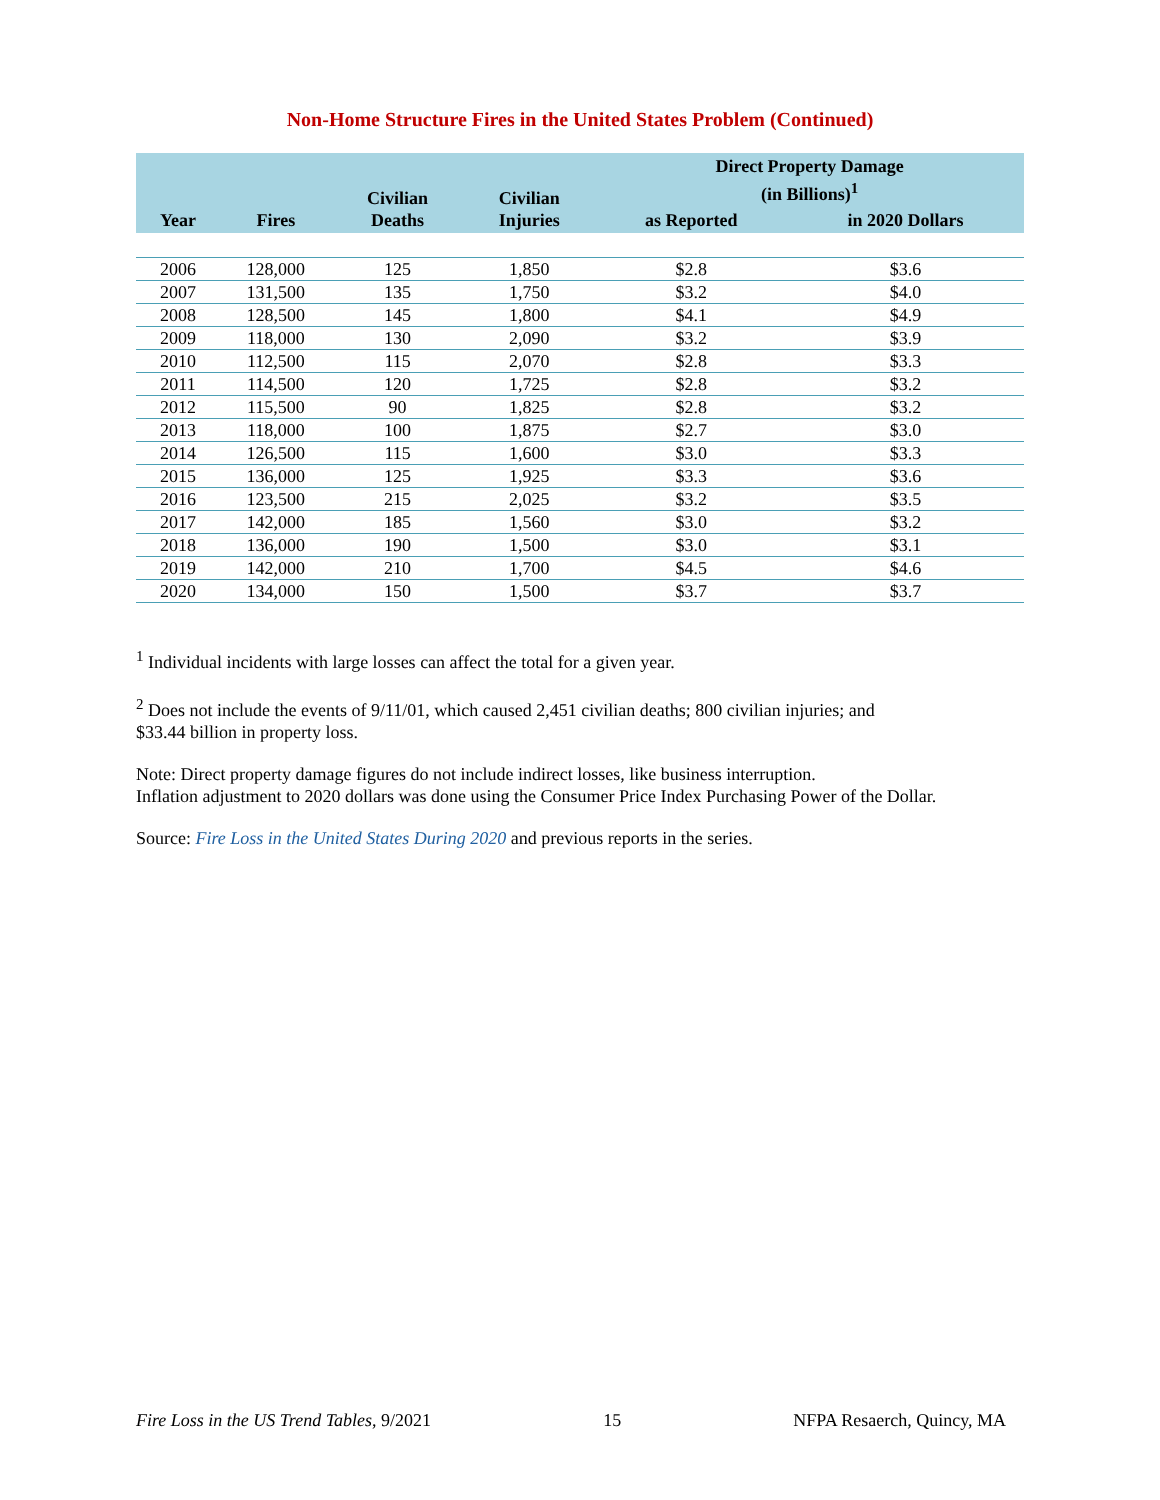Non-Home Structure Fires in the United States Problem (Continued)
| Year | Fires | Civilian Deaths | Civilian Injuries | Direct Property Damage (in Billions)<sup>1</sup> | |
| --- | --- | --- | --- | --- | --- |
| | | | | as Reported | in 2020 Dollars |
| 2006 | 128,000 | 125 | 1,850 | $2.8 | $3.6 |
| 2007 | 131,500 | 135 | 1,750 | $3.2 | $4.0 |
| 2008 | 128,500 | 145 | 1,800 | $4.1 | $4.9 |
| 2009 | 118,000 | 130 | 2,090 | $3.2 | $3.9 |
| 2010 | 112,500 | 115 | 2,070 | $2.8 | $3.3 |
| 2011 | 114,500 | 120 | 1,725 | $2.8 | $3.2 |
| 2012 | 115,500 | 90 | 1,825 | $2.8 | $3.2 |
| 2013 | 118,000 | 100 | 1,875 | $2.7 | $3.0 |
| 2014 | 126,500 | 115 | 1,600 | $3.0 | $3.3 |
| 2015 | 136,000 | 125 | 1,925 | $3.3 | $3.6 |
| 2016 | 123,500 | 215 | 2,025 | $3.2 | $3.5 |
| 2017 | 142,000 | 185 | 1,560 | $3.0 | $3.2 |
| 2018 | 136,000 | 190 | 1,500 | $3.0 | $3.1 |
| 2019 | 142,000 | 210 | 1,700 | $4.5 | $4.6 |
| 2020 | 134,000 | 150 | 1,500 | $3.7 | $3.7 |
<sup>1</sup> Individual incidents with large losses can affect the total for a given year.
<sup>2</sup> Does not include the events of 9/11/01, which caused 2,451 civilian deaths; 800 civilian injuries; and
$33.44 billion in property loss.
Note: Direct property damage figures do not include indirect losses, like business interruption.
Inflation adjustment to 2020 dollars was done using the Consumer Price Index Purchasing Power of the Dollar.
Source: Fire Loss in the United States During 2020 and previous reports in the series.
Fire Loss in the US Trend Tables, 9/2021 15 NFPA Resaerch, Quincy, MA